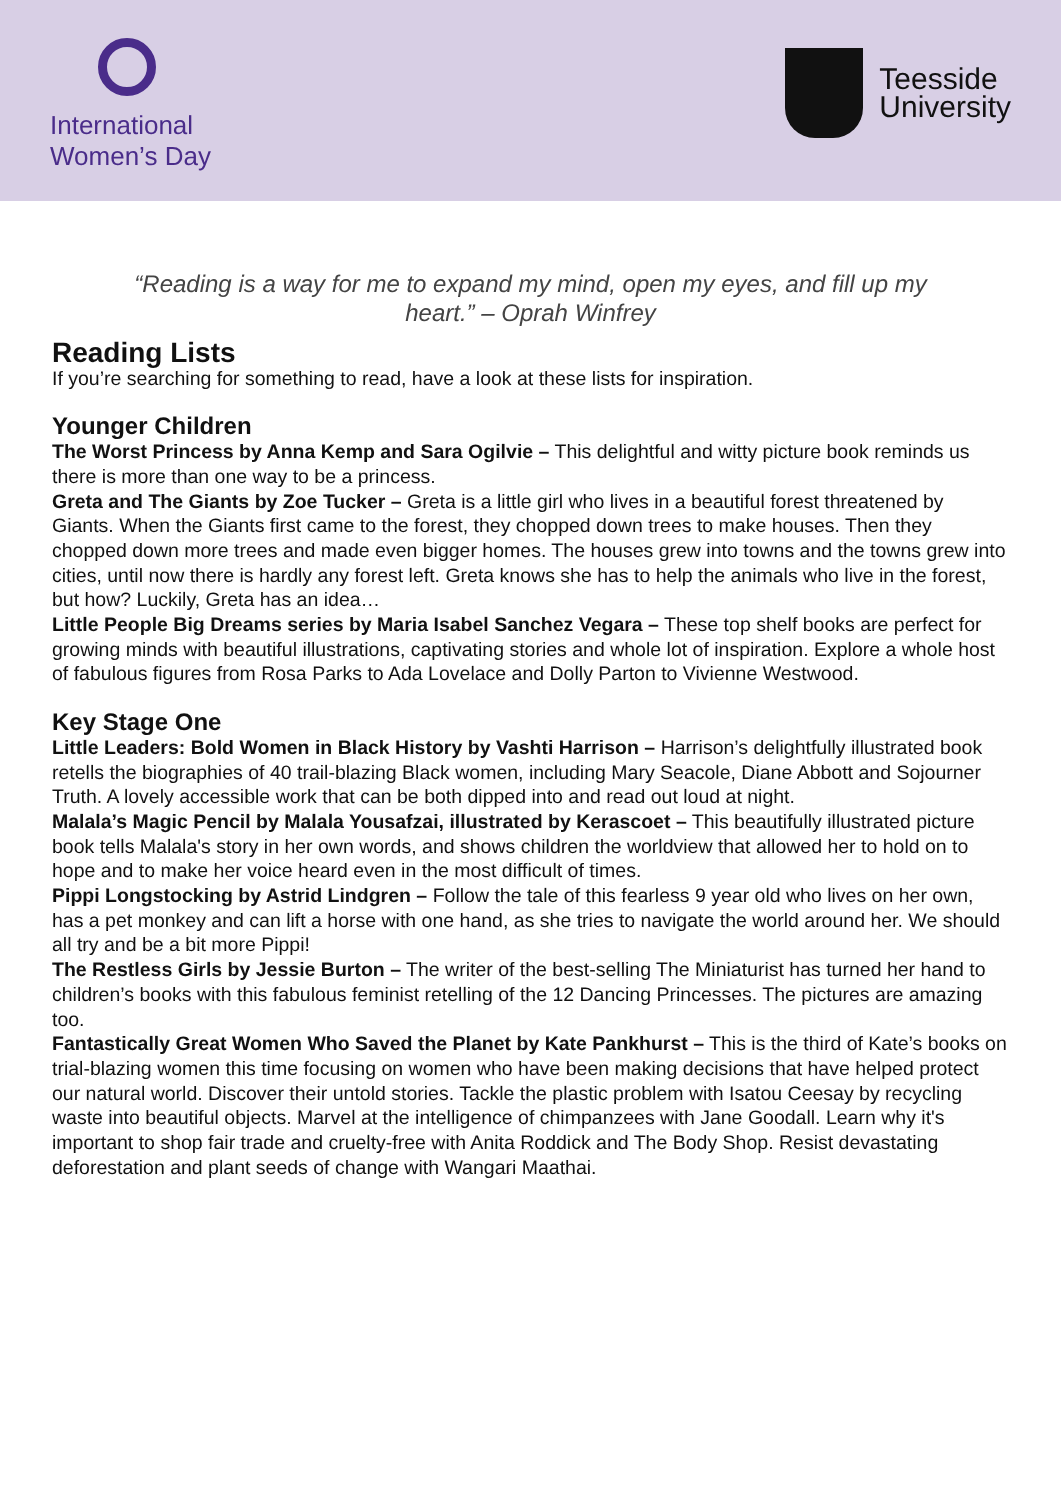International
Women’s Day
Teesside
University
“Reading is a way for me to expand my mind, open my eyes, and fill up my heart.” – Oprah Winfrey
Reading Lists
If you’re searching for something to read, have a look at these lists for inspiration.
Younger Children
The Worst Princess by Anna Kemp and Sara Ogilvie – This delightful and witty picture book reminds us there is more than one way to be a princess.
Greta and The Giants by Zoe Tucker – Greta is a little girl who lives in a beautiful forest threatened by Giants. When the Giants first came to the forest, they chopped down trees to make houses. Then they chopped down more trees and made even bigger homes. The houses grew into towns and the towns grew into cities, until now there is hardly any forest left. Greta knows she has to help the animals who live in the forest, but how? Luckily, Greta has an idea…
Little People Big Dreams series by Maria Isabel Sanchez Vegara – These top shelf books are perfect for growing minds with beautiful illustrations, captivating stories and whole lot of inspiration. Explore a whole host of fabulous figures from Rosa Parks to Ada Lovelace and Dolly Parton to Vivienne Westwood.
Key Stage One
Little Leaders: Bold Women in Black History by Vashti Harrison – Harrison’s delightfully illustrated book retells the biographies of 40 trail-blazing Black women, including Mary Seacole, Diane Abbott and Sojourner Truth. A lovely accessible work that can be both dipped into and read out loud at night.
Malala’s Magic Pencil by Malala Yousafzai, illustrated by Kerascoet – This beautifully illustrated picture book tells Malala's story in her own words, and shows children the worldview that allowed her to hold on to hope and to make her voice heard even in the most difficult of times.
Pippi Longstocking by Astrid Lindgren – Follow the tale of this fearless 9 year old who lives on her own, has a pet monkey and can lift a horse with one hand, as she tries to navigate the world around her. We should all try and be a bit more Pippi!
The Restless Girls by Jessie Burton – The writer of the best-selling The Miniaturist has turned her hand to children’s books with this fabulous feminist retelling of the 12 Dancing Princesses. The pictures are amazing too.
Fantastically Great Women Who Saved the Planet by Kate Pankhurst – This is the third of Kate’s books on trial-blazing women this time focusing on women who have been making decisions that have helped protect our natural world. Discover their untold stories. Tackle the plastic problem with Isatou Ceesay by recycling waste into beautiful objects. Marvel at the intelligence of chimpanzees with Jane Goodall. Learn why it's important to shop fair trade and cruelty-free with Anita Roddick and The Body Shop. Resist devastating deforestation and plant seeds of change with Wangari Maathai.